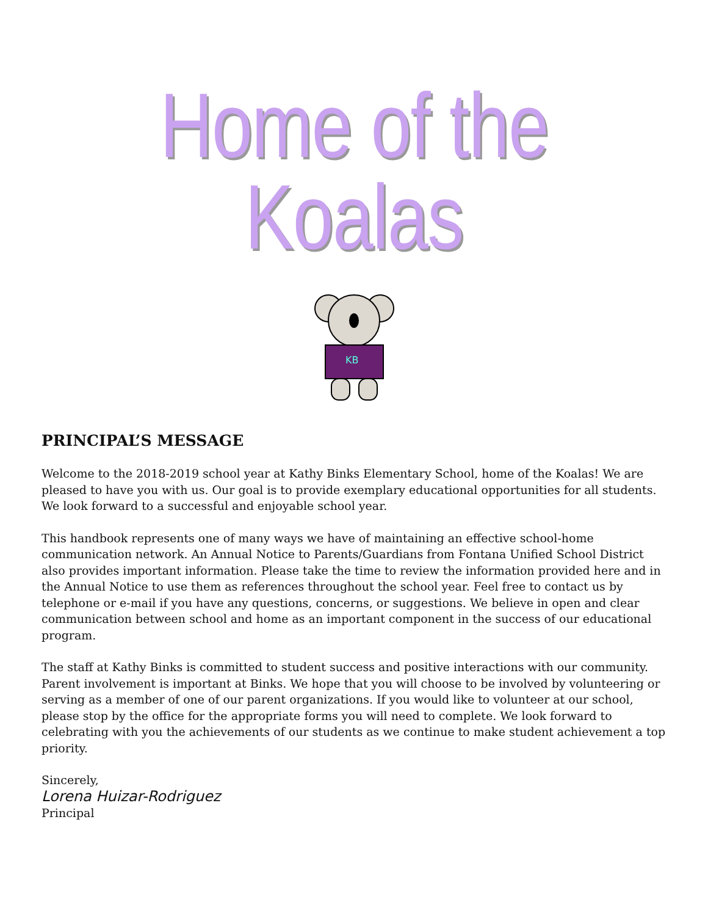Home of the Koalas
KB
PRINCIPAL’S MESSAGE
Welcome to the 2018-2019 school year at Kathy Binks Elementary School, home of the Koalas! We are pleased to have you with us. Our goal is to provide exemplary educational opportunities for all students. We look forward to a successful and enjoyable school year.
This handbook represents one of many ways we have of maintaining an effective school-home communication network. An Annual Notice to Parents/Guardians from Fontana Unified School District also provides important information. Please take the time to review the information provided here and in the Annual Notice to use them as references throughout the school year. Feel free to contact us by telephone or e-mail if you have any questions, concerns, or suggestions. We believe in open and clear communication between school and home as an important component in the success of our educational program.
The staff at Kathy Binks is committed to student success and positive interactions with our community. Parent involvement is important at Binks. We hope that you will choose to be involved by volunteering or serving as a member of one of our parent organizations. If you would like to volunteer at our school, please stop by the office for the appropriate forms you will need to complete. We look forward to celebrating with you the achievements of our students as we continue to make student achievement a top priority.
Sincerely,
Lorena Huizar-Rodriguez
Principal